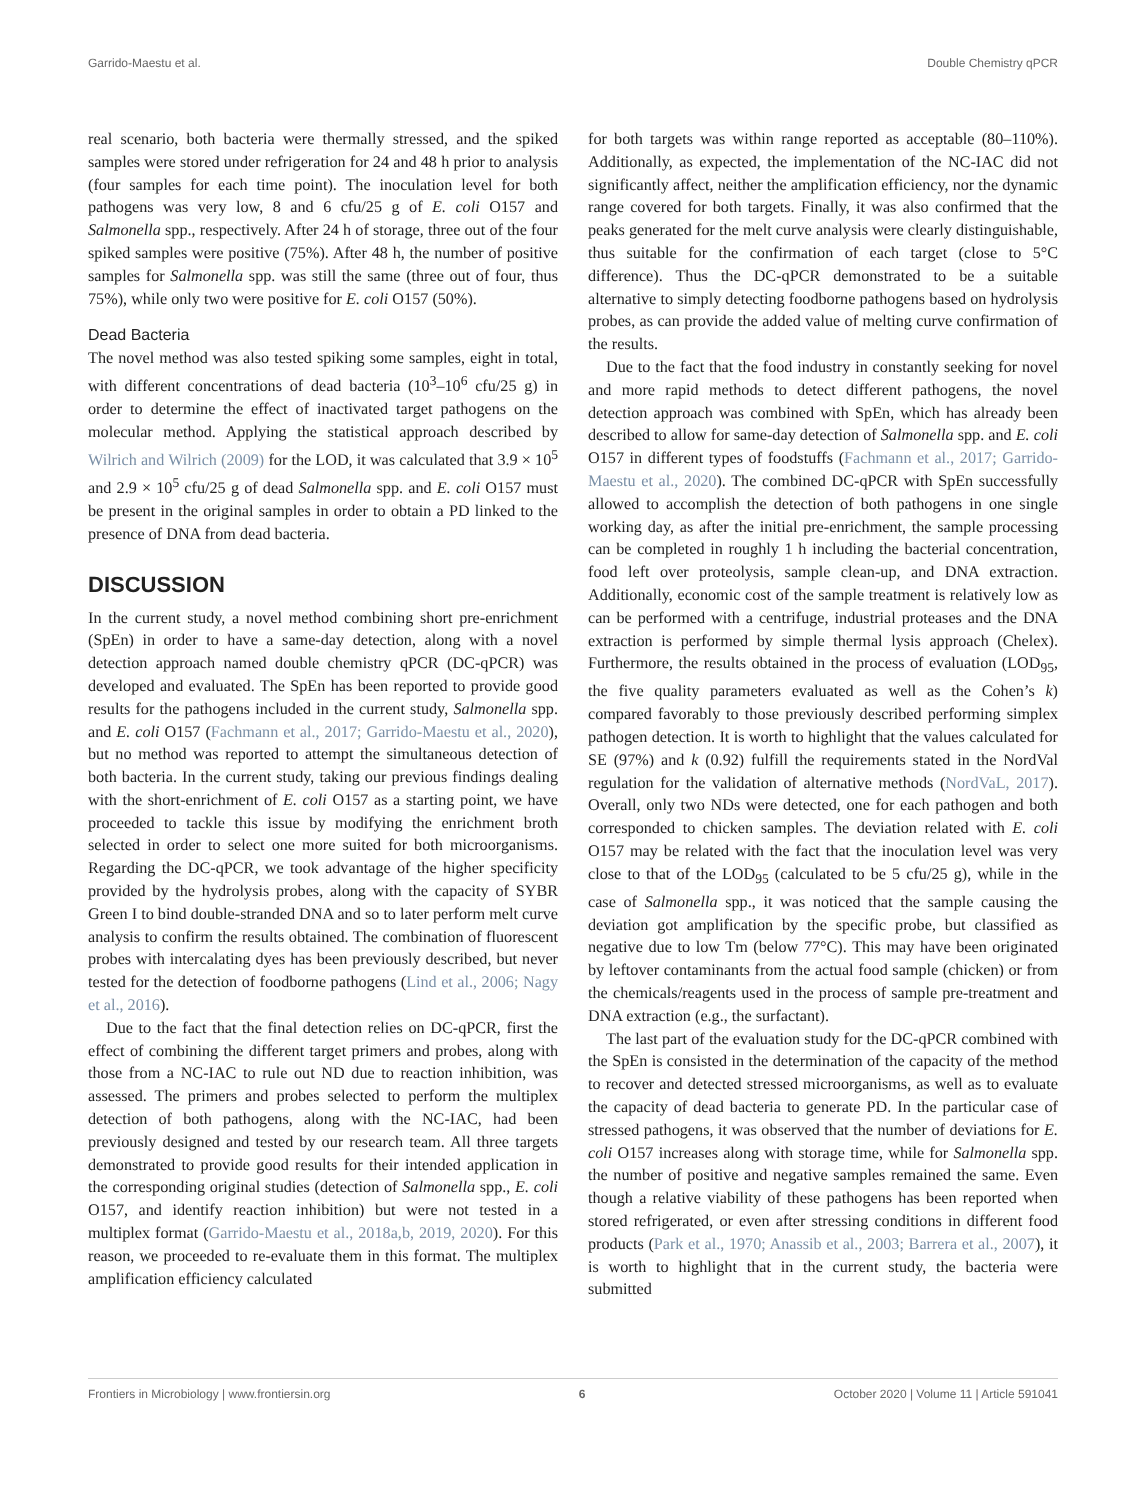Garrido-Maestu et al. Double Chemistry qPCR
real scenario, both bacteria were thermally stressed, and the spiked samples were stored under refrigeration for 24 and 48 h prior to analysis (four samples for each time point). The inoculation level for both pathogens was very low, 8 and 6 cfu/25 g of E. coli O157 and Salmonella spp., respectively. After 24 h of storage, three out of the four spiked samples were positive (75%). After 48 h, the number of positive samples for Salmonella spp. was still the same (three out of four, thus 75%), while only two were positive for E. coli O157 (50%).
Dead Bacteria
The novel method was also tested spiking some samples, eight in total, with different concentrations of dead bacteria (10<sup>3</sup>–10<sup>6</sup> cfu/25 g) in order to determine the effect of inactivated target pathogens on the molecular method. Applying the statistical approach described by Wilrich and Wilrich (2009) for the LOD, it was calculated that 3.9 × 10<sup>5</sup> and 2.9 × 10<sup>5</sup> cfu/25 g of dead Salmonella spp. and E. coli O157 must be present in the original samples in order to obtain a PD linked to the presence of DNA from dead bacteria.
DISCUSSION
In the current study, a novel method combining short pre-enrichment (SpEn) in order to have a same-day detection, along with a novel detection approach named double chemistry qPCR (DC-qPCR) was developed and evaluated. The SpEn has been reported to provide good results for the pathogens included in the current study, Salmonella spp. and E. coli O157 (Fachmann et al., 2017; Garrido-Maestu et al., 2020), but no method was reported to attempt the simultaneous detection of both bacteria. In the current study, taking our previous findings dealing with the short-enrichment of E. coli O157 as a starting point, we have proceeded to tackle this issue by modifying the enrichment broth selected in order to select one more suited for both microorganisms. Regarding the DC-qPCR, we took advantage of the higher specificity provided by the hydrolysis probes, along with the capacity of SYBR Green I to bind double-stranded DNA and so to later perform melt curve analysis to confirm the results obtained. The combination of fluorescent probes with intercalating dyes has been previously described, but never tested for the detection of foodborne pathogens (Lind et al., 2006; Nagy et al., 2016).
Due to the fact that the final detection relies on DC-qPCR, first the effect of combining the different target primers and probes, along with those from a NC-IAC to rule out ND due to reaction inhibition, was assessed. The primers and probes selected to perform the multiplex detection of both pathogens, along with the NC-IAC, had been previously designed and tested by our research team. All three targets demonstrated to provide good results for their intended application in the corresponding original studies (detection of Salmonella spp., E. coli O157, and identify reaction inhibition) but were not tested in a multiplex format (Garrido-Maestu et al., 2018a,b, 2019, 2020). For this reason, we proceeded to re-evaluate them in this format. The multiplex amplification efficiency calculated
for both targets was within range reported as acceptable (80–110%). Additionally, as expected, the implementation of the NC-IAC did not significantly affect, neither the amplification efficiency, nor the dynamic range covered for both targets. Finally, it was also confirmed that the peaks generated for the melt curve analysis were clearly distinguishable, thus suitable for the confirmation of each target (close to 5°C difference). Thus the DC-qPCR demonstrated to be a suitable alternative to simply detecting foodborne pathogens based on hydrolysis probes, as can provide the added value of melting curve confirmation of the results.
Due to the fact that the food industry in constantly seeking for novel and more rapid methods to detect different pathogens, the novel detection approach was combined with SpEn, which has already been described to allow for same-day detection of Salmonella spp. and E. coli O157 in different types of foodstuffs (Fachmann et al., 2017; Garrido-Maestu et al., 2020). The combined DC-qPCR with SpEn successfully allowed to accomplish the detection of both pathogens in one single working day, as after the initial pre-enrichment, the sample processing can be completed in roughly 1 h including the bacterial concentration, food left over proteolysis, sample clean-up, and DNA extraction. Additionally, economic cost of the sample treatment is relatively low as can be performed with a centrifuge, industrial proteases and the DNA extraction is performed by simple thermal lysis approach (Chelex). Furthermore, the results obtained in the process of evaluation (LOD<sub>95</sub>, the five quality parameters evaluated as well as the Cohen’s k) compared favorably to those previously described performing simplex pathogen detection. It is worth to highlight that the values calculated for SE (97%) and k (0.92) fulfill the requirements stated in the NordVal regulation for the validation of alternative methods (NordVaL, 2017). Overall, only two NDs were detected, one for each pathogen and both corresponded to chicken samples. The deviation related with E. coli O157 may be related with the fact that the inoculation level was very close to that of the LOD<sub>95</sub> (calculated to be 5 cfu/25 g), while in the case of Salmonella spp., it was noticed that the sample causing the deviation got amplification by the specific probe, but classified as negative due to low Tm (below 77°C). This may have been originated by leftover contaminants from the actual food sample (chicken) or from the chemicals/reagents used in the process of sample pre-treatment and DNA extraction (e.g., the surfactant).
The last part of the evaluation study for the DC-qPCR combined with the SpEn is consisted in the determination of the capacity of the method to recover and detected stressed microorganisms, as well as to evaluate the capacity of dead bacteria to generate PD. In the particular case of stressed pathogens, it was observed that the number of deviations for E. coli O157 increases along with storage time, while for Salmonella spp. the number of positive and negative samples remained the same. Even though a relative viability of these pathogens has been reported when stored refrigerated, or even after stressing conditions in different food products (Park et al., 1970; Anassib et al., 2003; Barrera et al., 2007), it is worth to highlight that in the current study, the bacteria were submitted
Frontiers in Microbiology | www.frontiersin.org 6 October 2020 | Volume 11 | Article 591041